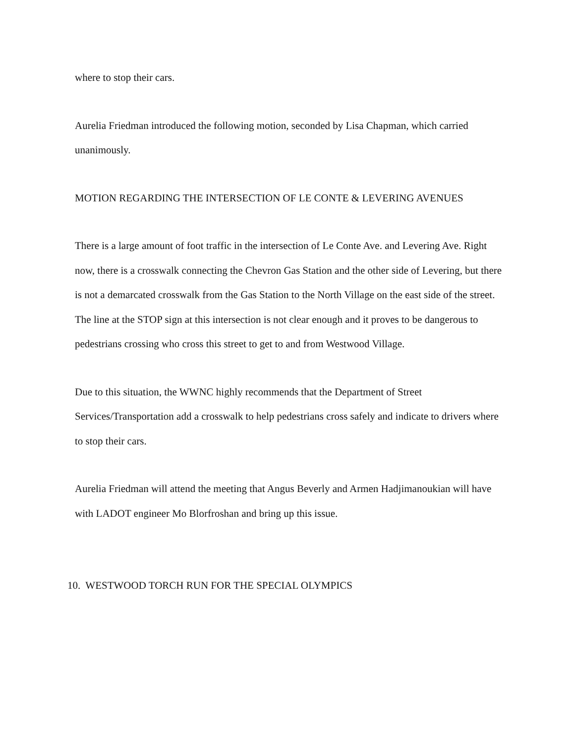where to stop their cars.
Aurelia Friedman introduced the following motion, seconded by Lisa Chapman, which carried unanimously.
MOTION REGARDING THE INTERSECTION OF LE CONTE & LEVERING AVENUES
There is a large amount of foot traffic in the intersection of Le Conte Ave. and Levering Ave. Right now, there is a crosswalk connecting the Chevron Gas Station and the other side of Levering, but there is not a demarcated crosswalk from the Gas Station to the North Village on the east side of the street. The line at the STOP sign at this intersection is not clear enough and it proves to be dangerous to pedestrians crossing who cross this street to get to and from Westwood Village.
Due to this situation, the WWNC highly recommends that the Department of Street Services/Transportation add a crosswalk to help pedestrians cross safely and indicate to drivers where to stop their cars.
Aurelia Friedman will attend the meeting that Angus Beverly and Armen Hadjimanoukian will have with LADOT engineer Mo Blorfroshan and bring up this issue.
10. WESTWOOD TORCH RUN FOR THE SPECIAL OLYMPICS